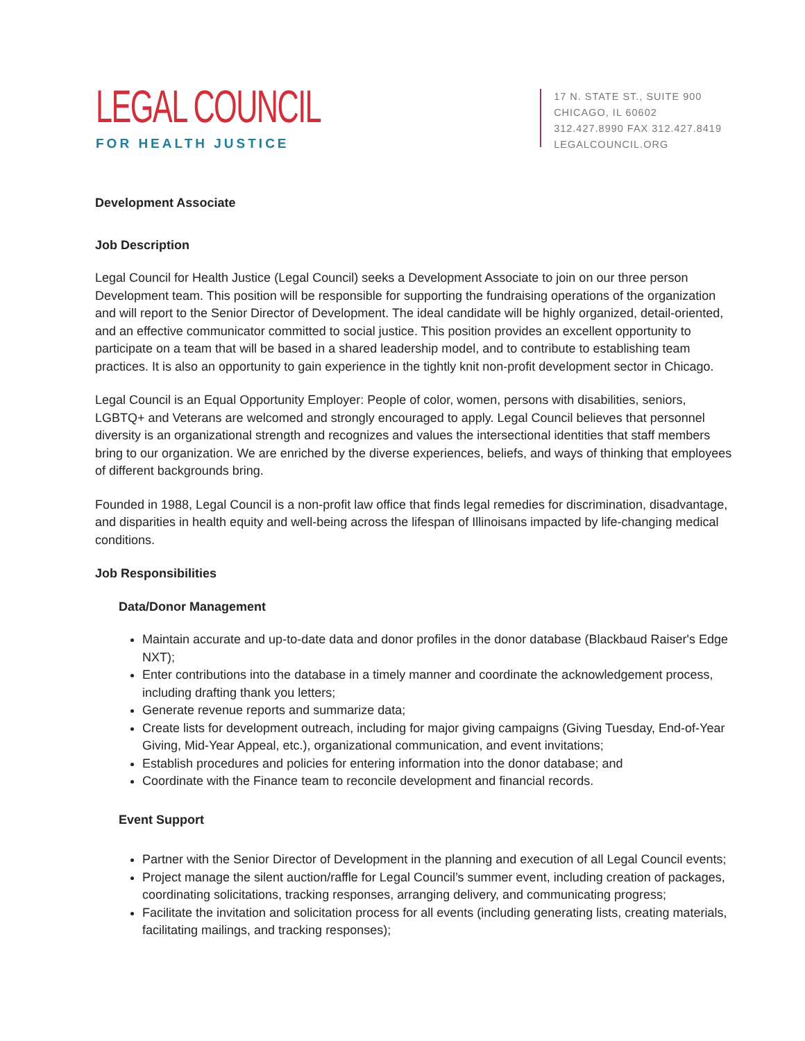LEGAL COUNCIL
FOR HEALTH JUSTICE
17 N. STATE ST., SUITE 900
CHICAGO, IL 60602
312.427.8990 FAX 312.427.8419
LEGALCOUNCIL.ORG
Development Associate
Job Description
Legal Council for Health Justice (Legal Council) seeks a Development Associate to join on our three person Development team. This position will be responsible for supporting the fundraising operations of the organization and will report to the Senior Director of Development. The ideal candidate will be highly organized, detail-oriented, and an effective communicator committed to social justice. This position provides an excellent opportunity to participate on a team that will be based in a shared leadership model, and to contribute to establishing team practices. It is also an opportunity to gain experience in the tightly knit non-profit development sector in Chicago.
Legal Council is an Equal Opportunity Employer: People of color, women, persons with disabilities, seniors, LGBTQ+ and Veterans are welcomed and strongly encouraged to apply. Legal Council believes that personnel diversity is an organizational strength and recognizes and values the intersectional identities that staff members bring to our organization. We are enriched by the diverse experiences, beliefs, and ways of thinking that employees of different backgrounds bring.
Founded in 1988, Legal Council is a non-profit law office that finds legal remedies for discrimination, disadvantage, and disparities in health equity and well-being across the lifespan of Illinoisans impacted by life-changing medical conditions.
Job Responsibilities
Data/Donor Management
Maintain accurate and up-to-date data and donor profiles in the donor database (Blackbaud Raiser's Edge NXT);
Enter contributions into the database in a timely manner and coordinate the acknowledgement process, including drafting thank you letters;
Generate revenue reports and summarize data;
Create lists for development outreach, including for major giving campaigns (Giving Tuesday, End-of-Year Giving, Mid-Year Appeal, etc.), organizational communication, and event invitations;
Establish procedures and policies for entering information into the donor database; and
Coordinate with the Finance team to reconcile development and financial records.
Event Support
Partner with the Senior Director of Development in the planning and execution of all Legal Council events;
Project manage the silent auction/raffle for Legal Council’s summer event, including creation of packages, coordinating solicitations, tracking responses, arranging delivery, and communicating progress;
Facilitate the invitation and solicitation process for all events (including generating lists, creating materials, facilitating mailings, and tracking responses);